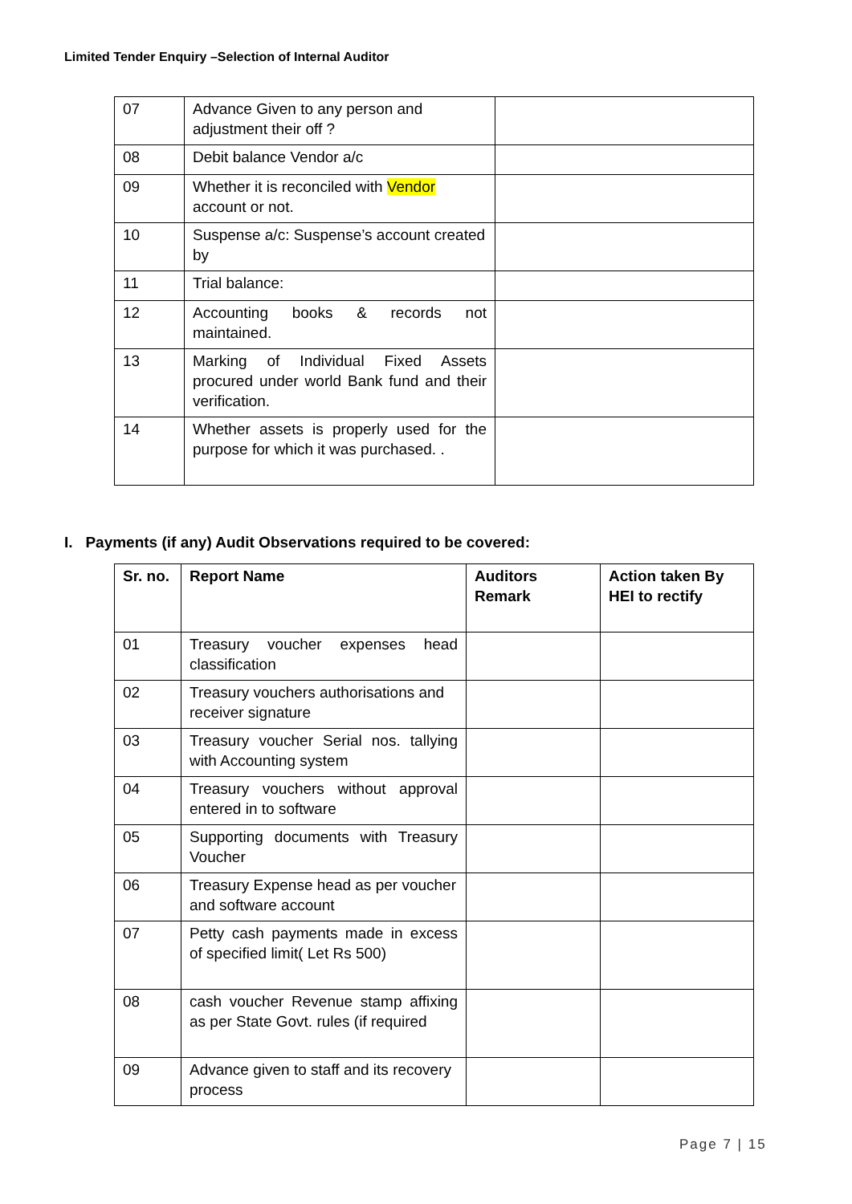Limited Tender Enquiry –Selection of Internal Auditor
| 07 | Advance Given to any person and adjustment their off ? | |
| 08 | Debit balance Vendor a/c | |
| 09 | Whether it is reconciled with Vendor account or not. | |
| 10 | Suspense a/c: Suspense’s account created by | |
| 11 | Trial balance: | |
| 12 | Accounting books & records not maintained. | |
| 13 | Marking of Individual Fixed Assets procured under world Bank fund and their verification. | |
| 14 | Whether assets is properly used for the purpose for which it was purchased. . | |
I. Payments (if any) Audit Observations required to be covered:
| Sr. no. | Report Name | Auditors Remark | Action taken By HEI to rectify |
| --- | --- | --- | --- |
| 01 | Treasury voucher expenses head classification | | |
| 02 | Treasury vouchers authorisations and receiver signature | | |
| 03 | Treasury voucher Serial nos. tallying with Accounting system | | |
| 04 | Treasury vouchers without approval entered in to software | | |
| 05 | Supporting documents with Treasury Voucher | | |
| 06 | Treasury Expense head as per voucher and software account | | |
| 07 | Petty cash payments made in excess of specified limit( Let Rs 500) | | |
| 08 | cash voucher Revenue stamp affixing as per State Govt. rules (if required | | |
| 09 | Advance given to staff and its recovery process | | |
Page 7 | 15